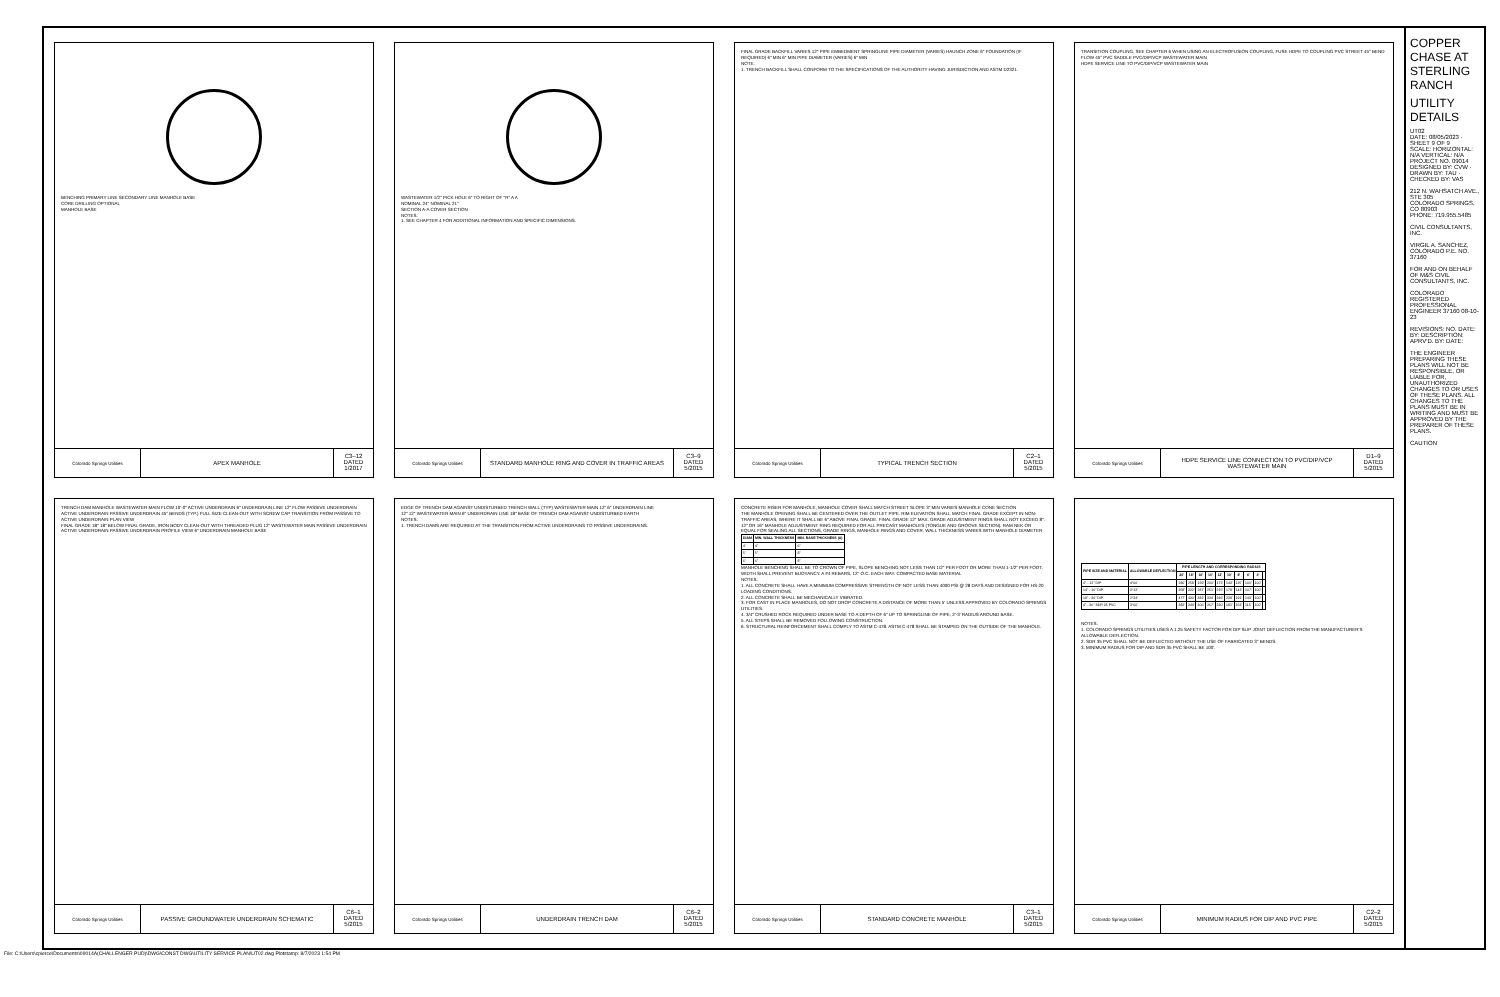BENCHING PRIMARY LINE SECONDARY LINE MANHOLE BASE
CORE DRILLING OPTIONAL
MANHOLE BASE
Colorado Springs Utilities
APEX MANHOLE
C3–12
DATED 1/2017
WASTEWATER 1/2" PICK HOLE 6" TO RIGHT OF "R" A A
NOMINAL 24" NOMINAL 21"
SECTION A-A COVER SECTION
NOTES:
1. SEE CHAPTER 4 FOR ADDITIONAL INFORMATION AND SPECIFIC DIMENSIONS.
Colorado Springs Utilities
STANDARD MANHOLE RING AND COVER IN TRAFFIC AREAS
C3–9
DATED 5/2015
FINAL GRADE BACKFILL VARIES 12" PIPE EMBEDMENT SPRINGLINE PIPE DIAMETER (VARIES) HAUNCH ZONE 6" FOUNDATION (IF REQUIRED) 6" MIN 6" MIN PIPE DIAMETER (VARIES) 6" MIN
NOTE:
1. TRENCH BACKFILL SHALL CONFORM TO THE SPECIFICATIONS OF THE AUTHORITY HAVING JURISDICTION AND ASTM D2321.
Colorado Springs Utilities
TYPICAL TRENCH SECTION
C2–1
DATED 5/2015
TRANSITION COUPLING, SEE CHAPTER 6 WHEN USING AN ELECTROFUSION COUPLING, FUSE HDPE TO COUPLING PVC STREET 45° BEND FLOW 45° PVC SADDLE PVC/DIP/VCP WASTEWATER MAIN
HDPE SERVICE LINE TO PVC/DIP/VCP WASTEWATER MAIN
Colorado Springs Utilities
HDPE SERVICE LINE CONNECTION TO PVC/DIP/VCP WASTEWATER MAIN
D1–9
DATED 5/2015
TRENCH DAM MANHOLE WASTEWATER MAIN FLOW 10'-0" ACTIVE UNDERDRAIN 6" UNDERDRAIN LINE 12" FLOW PASSIVE UNDERDRAIN ACTIVE UNDERDRAIN PASSIVE UNDERDRAIN 45° BENDS (TYP.) FULL SIZE CLEAN-OUT WITH SCREW CAP TRANSITION FROM PASSIVE TO ACTIVE UNDERDRAIN PLAN VIEW
FINAL GRADE 18" 18" BELOW FINAL GRADE, IRON BODY CLEAN-OUT WITH THREADED PLUG 12" WASTEWATER MAIN PASSIVE UNDERDRAIN ACTIVE UNDERDRAIN PASSIVE UNDERDRAIN PROFILE VIEW 6" UNDERDRAIN MANHOLE BASE
Colorado Springs Utilities
PASSIVE GROUNDWATER UNDERDRAIN SCHEMATIC
C6–1
DATED 5/2015
EDGE OF TRENCH DAM AGAINST UNDISTURBED TRENCH WALL (TYP) WASTEWATER MAIN 12" 6" UNDERDRAIN LINE
12" 12" WASTEWATER MAIN 6" UNDERDRAIN LINE 18" BASE OF TRENCH DAM AGAINST UNDISTURBED EARTH
NOTES:
1. TRENCH DAMS ARE REQUIRED AT THE TRANSITION FROM ACTIVE UNDERDRAINS TO PASSIVE UNDERDRAINS.
Colorado Springs Utilities
UNDERDRAIN TRENCH DAM
C6–2
DATED 5/2015
CONCRETE RISER FOR MANHOLE; MANHOLE COVER SHALL MATCH STREET SLOPE 3" MIN VARIES MANHOLE CONE SECTION
THE MANHOLE OPENING SHALL BE CENTERED OVER THE OUTLET PIPE. RIM ELEVATION SHALL MATCH FINAL GRADE EXCEPT IN NON-TRAFFIC AREAS, WHERE IT SHALL BE 6" ABOVE FINAL GRADE. FINAL GRADE 12" MAX. GRADE ADJUSTMENT RINGS SHALL NOT EXCEED 8". 12" OR 16" MANHOLE ADJUSTMENT RING REQUIRED FOR ALL PRECAST MANHOLES (TONGUE AND GROOVE SECTION). RAM NEK OR EQUAL FOR SEALING ALL SECTIONS, GRADE RINGS, MANHOLE RINGS AND COVER. WALL THICKNESS VARIES WITH MANHOLE DIAMETER
| DIAM | MIN. WALL THICKNESS | MIN. BASE THICKNESS (A) |
| --- | --- | --- |
| 4' | 4" | 6" |
| 5' | 5" | 8" |
| 6' | 6" | 8" |
MANHOLE BENCHING SHALL BE TO CROWN OF PIPE, SLOPE BENCHING NOT LESS THAN 1/2" PER FOOT OR MORE THAN 1-1/2" PER FOOT. WIDTH SHALL PREVENT BUOYANCY. A #4 REBARS, 12" O.C. EACH WAY. COMPACTED BASE MATERIAL
NOTES:
1. ALL CONCRETE SHALL HAVE A MINIMUM COMPRESSIVE STRENGTH OF NOT LESS THAN 4000 PSI @ 28 DAYS AND DESIGNED FOR HS-20 LOADING CONDITIONS.
2. ALL CONCRETE SHALL BE MECHANICALLY VIBRATED.
3. FOR CAST IN PLACE MANHOLES, DO NOT DROP CONCRETE A DISTANCE OF MORE THAN 5' UNLESS APPROVED BY COLORADO SPRINGS UTILITIES.
4. 3/4" CRUSHED ROCK REQUIRED UNDER BASE TO A DEPTH OF 6" UP TO SPRINGLINE OF PIPE, 2'-3' RADIUS AROUND BASE.
5. ALL STEPS SHALL BE REMOVED FOLLOWING CONSTRUCTION.
6. STRUCTURAL REINFORCEMENT SHALL COMPLY TO ASTM C-478. ASTM C-478 SHALL BE STAMPED ON THE OUTSIDE OF THE MANHOLE.
Colorado Springs Utilities
STANDARD CONCRETE MANHOLE
C3–1
DATED 5/2015
| PIPE SIZE AND MATERIAL | ALLOWABLE DEFLECTION | PIPE LENGTH AND CORRESPONDING RADIUS | | | | | | | | | |
| --- | --- | --- | --- | --- | --- | --- | --- | --- | --- | --- | --- |
| | | 20' | 18' | 16' | 14' | 12' | 10' | 8' | 6' | 4' | |
| 4" - 12" DIP | 4°00' | 286' | 258' | 229' | 200' | 172' | 143' | 115' | 100' | 100' | |
| 14" - 16" DIP | 3°12' | 358' | 322' | 287' | 251' | 215' | 179' | 143' | 107' | 100' | |
| 18" - 36" DIP | 2°24' | 477' | 430' | 382' | 334' | 286' | 239' | 191' | 143' | 100' | |
| 4" - 36" SDR 35 PVC | 3°00' | 382' | 344' | 306' | 267' | 230' | 191' | 153' | 115' | 100' | |
NOTES:
1. COLORADO SPRINGS UTILITIES USES A 1.25 SAFETY FACTOR FOR DIP SLIP JOINT DEFLECTION FROM THE MANUFACTURER'S ALLOWABLE DEFLECTION.
2. SDR 35 PVC SHALL NOT BE DEFLECTED WITHOUT THE USE OF FABRICATED 3° BENDS.
3. MINIMUM RADIUS FOR DIP AND SDR 35 PVC SHALL BE 100'.
Colorado Springs Utilities
MINIMUM RADIUS FOR DIP AND PVC PIPE
C2–2
DATED 5/2015
COPPER CHASE AT STERLING RANCH
UTILITY DETAILS
UT02
DATE: 08/05/2023 · SHEET 9 OF 9
SCALE: HORIZONTAL: N/A VERTICAL: N/A
PROJECT NO. 09014
DESIGNED BY: CVW · DRAWN BY: TAU · CHECKED BY: VAS
212 N. WAHSATCH AVE., STE 305
COLORADO SPRINGS, CO 80903
PHONE: 719.955.5485
CIVIL CONSULTANTS, INC.
VIRGIL A. SANCHEZ, COLORADO P.E. NO. 37160
FOR AND ON BEHALF OF M&S CIVIL CONSULTANTS, INC.
COLORADO REGISTERED PROFESSIONAL ENGINEER 37160 08-10-23
REVISIONS: NO. DATE: BY: DESCRIPTION: APRV'D. BY: DATE:
THE ENGINEER PREPARING THESE PLANS WILL NOT BE RESPONSIBLE, OR LIABLE FOR, UNAUTHORIZED CHANGES TO OR USES OF THESE PLANS. ALL CHANGES TO THE PLANS MUST BE IN WRITING AND MUST BE APPROVED BY THE PREPARER OF THESE PLANS.
CAUTION
File: C:\Users\cpierce\Documents\09014A(CHALLENGER PUD)\DWG\CONST DWG\UTILITY SERVICE PLAN\UT02.dwg Plotstamp: 8/7/2023 1:54 PM